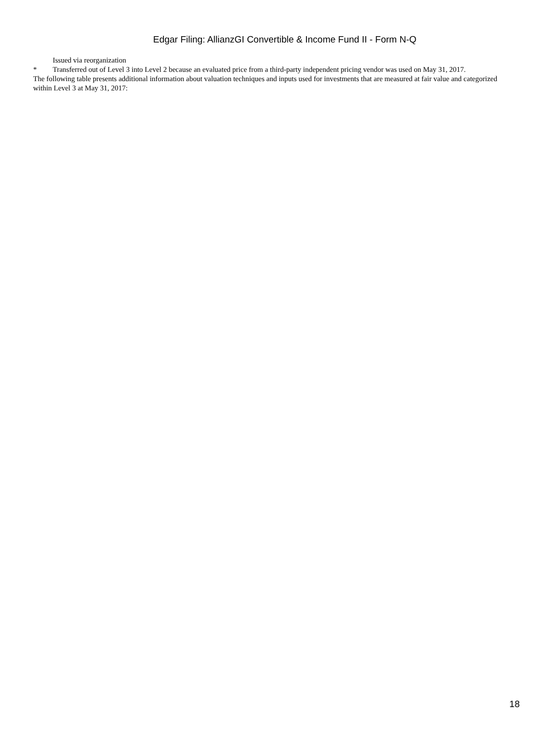Edgar Filing: AllianzGI Convertible & Income Fund II - Form N-Q
Issued via reorganization
* Transferred out of Level 3 into Level 2 because an evaluated price from a third-party independent pricing vendor was used on May 31, 2017.
The following table presents additional information about valuation techniques and inputs used for investments that are measured at fair value and categorized within Level 3 at May 31, 2017:
18